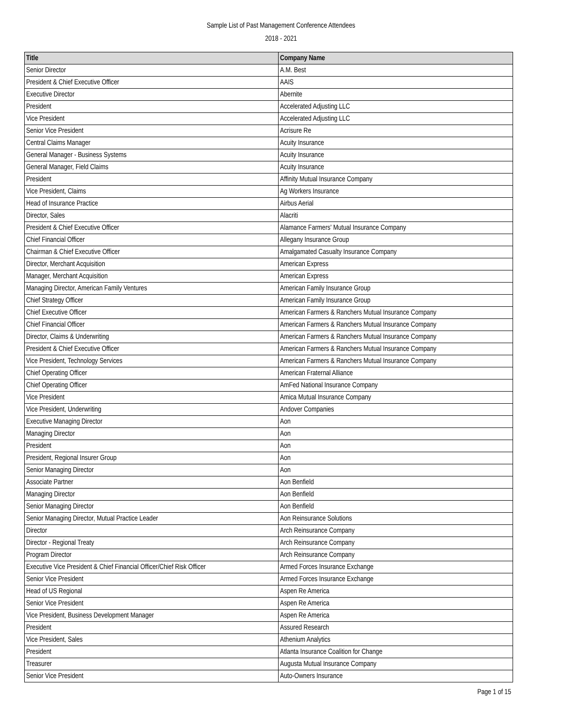Sample List of Past Management Conference Attendees
2018 - 2021
| Title | Company Name |
| --- | --- |
| Senior Director | A.M. Best |
| President & Chief Executive Officer | AAIS |
| Executive Director | Abernite |
| President | Accelerated Adjusting LLC |
| Vice President | Accelerated Adjusting LLC |
| Senior Vice President | Acrisure Re |
| Central Claims Manager | Acuity Insurance |
| General Manager - Business Systems | Acuity Insurance |
| General Manager, Field Claims | Acuity Insurance |
| President | Affinity Mutual Insurance Company |
| Vice President, Claims | Ag Workers Insurance |
| Head of Insurance Practice | Airbus Aerial |
| Director, Sales | Alacriti |
| President & Chief Executive Officer | Alamance Farmers' Mutual Insurance Company |
| Chief Financial Officer | Allegany Insurance Group |
| Chairman & Chief Executive Officer | Amalgamated Casualty Insurance Company |
| Director, Merchant Acquisition | American Express |
| Manager, Merchant Acquisition | American Express |
| Managing Director, American Family Ventures | American Family Insurance Group |
| Chief Strategy Officer | American Family Insurance Group |
| Chief Executive Officer | American Farmers & Ranchers Mutual Insurance Company |
| Chief Financial Officer | American Farmers & Ranchers Mutual Insurance Company |
| Director, Claims & Underwriting | American Farmers & Ranchers Mutual Insurance Company |
| President & Chief Executive Officer | American Farmers & Ranchers Mutual Insurance Company |
| Vice President, Technology Services | American Farmers & Ranchers Mutual Insurance Company |
| Chief Operating Officer | American Fraternal Alliance |
| Chief Operating Officer | AmFed National Insurance Company |
| Vice President | Amica Mutual Insurance Company |
| Vice President, Underwriting | Andover Companies |
| Executive Managing Director | Aon |
| Managing Director | Aon |
| President | Aon |
| President, Regional Insurer Group | Aon |
| Senior Managing Director | Aon |
| Associate Partner | Aon Benfield |
| Managing Director | Aon Benfield |
| Senior Managing Director | Aon Benfield |
| Senior Managing Director, Mutual Practice Leader | Aon Reinsurance Solutions |
| Director | Arch Reinsurance Company |
| Director - Regional Treaty | Arch Reinsurance Company |
| Program Director | Arch Reinsurance Company |
| Executive Vice President & Chief Financial Officer/Chief Risk Officer | Armed Forces Insurance Exchange |
| Senior Vice President | Armed Forces Insurance Exchange |
| Head of US Regional | Aspen Re America |
| Senior Vice President | Aspen Re America |
| Vice President, Business Development Manager | Aspen Re America |
| President | Assured Research |
| Vice President, Sales | Athenium Analytics |
| President | Atlanta Insurance Coalition for Change |
| Treasurer | Augusta Mutual Insurance Company |
| Senior Vice President | Auto-Owners Insurance |
Page 1 of 15